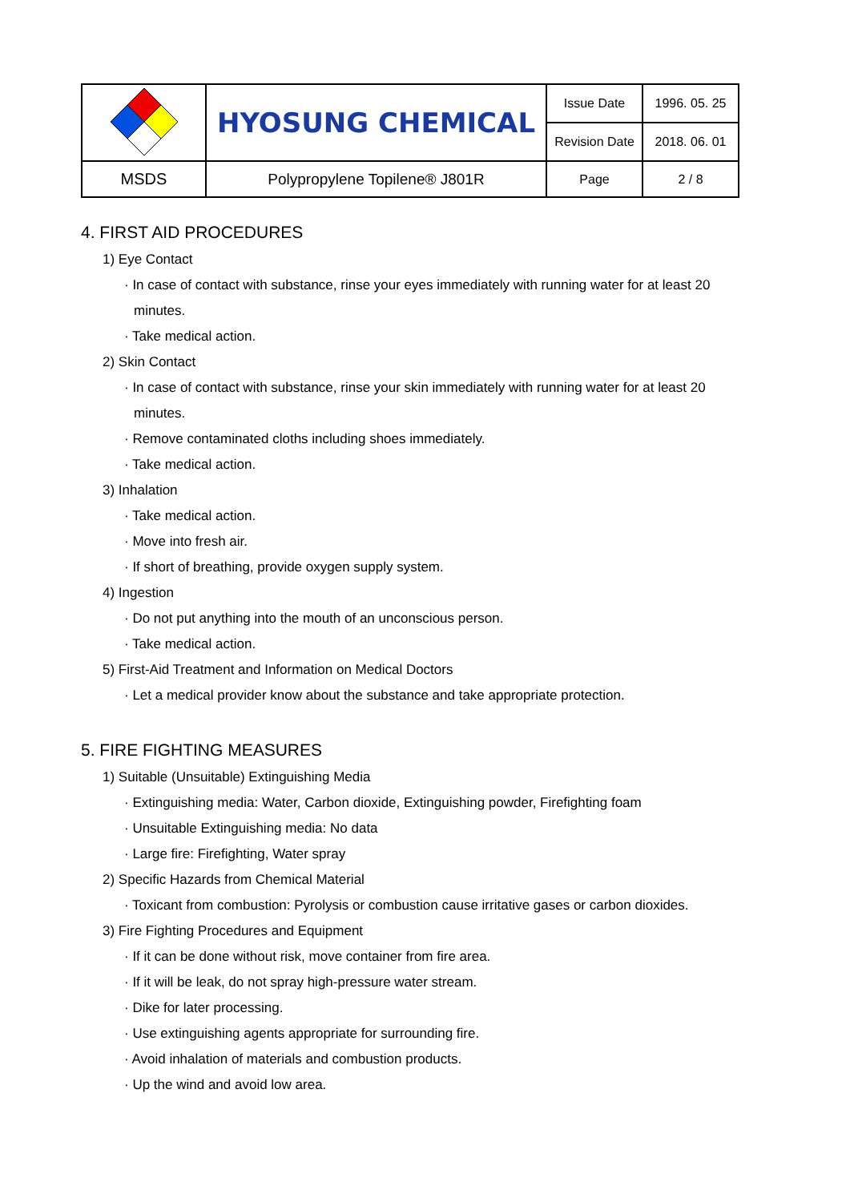| | HYOSUNG CHEMICAL | Issue Date | 1996. 05. 25 |
| | | Revision Date | 2018. 06. 01 |
| MSDS | Polypropylene Topilene® J801R | Page | 2 / 8 |
4. FIRST AID PROCEDURES
1) Eye Contact
· In case of contact with substance, rinse your eyes immediately with running water for at least 20
minutes.
· Take medical action.
2) Skin Contact
· In case of contact with substance, rinse your skin immediately with running water for at least 20
minutes.
· Remove contaminated cloths including shoes immediately.
· Take medical action.
3) Inhalation
· Take medical action.
· Move into fresh air.
· If short of breathing, provide oxygen supply system.
4) Ingestion
· Do not put anything into the mouth of an unconscious person.
· Take medical action.
5) First-Aid Treatment and Information on Medical Doctors
· Let a medical provider know about the substance and take appropriate protection.
5. FIRE FIGHTING MEASURES
1) Suitable (Unsuitable) Extinguishing Media
· Extinguishing media: Water, Carbon dioxide, Extinguishing powder, Firefighting foam
· Unsuitable Extinguishing media: No data
· Large fire: Firefighting, Water spray
2) Specific Hazards from Chemical Material
· Toxicant from combustion: Pyrolysis or combustion cause irritative gases or carbon dioxides.
3) Fire Fighting Procedures and Equipment
· If it can be done without risk, move container from fire area.
· If it will be leak, do not spray high-pressure water stream.
· Dike for later processing.
· Use extinguishing agents appropriate for surrounding fire.
· Avoid inhalation of materials and combustion products.
· Up the wind and avoid low area.